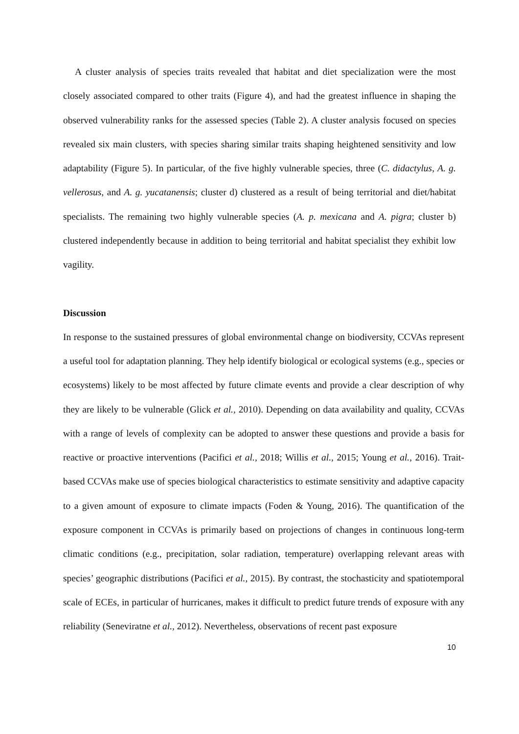A cluster analysis of species traits revealed that habitat and diet specialization were the most closely associated compared to other traits (Figure 4), and had the greatest influence in shaping the observed vulnerability ranks for the assessed species (Table 2). A cluster analysis focused on species revealed six main clusters, with species sharing similar traits shaping heightened sensitivity and low adaptability (Figure 5). In particular, of the five highly vulnerable species, three (C. didactylus, A. g. vellerosus, and A. g. yucatanensis; cluster d) clustered as a result of being territorial and diet/habitat specialists. The remaining two highly vulnerable species (A. p. mexicana and A. pigra; cluster b) clustered independently because in addition to being territorial and habitat specialist they exhibit low vagility.
Discussion
In response to the sustained pressures of global environmental change on biodiversity, CCVAs represent a useful tool for adaptation planning. They help identify biological or ecological systems (e.g., species or ecosystems) likely to be most affected by future climate events and provide a clear description of why they are likely to be vulnerable (Glick et al., 2010). Depending on data availability and quality, CCVAs with a range of levels of complexity can be adopted to answer these questions and provide a basis for reactive or proactive interventions (Pacifici et al., 2018; Willis et al., 2015; Young et al., 2016). Trait-based CCVAs make use of species biological characteristics to estimate sensitivity and adaptive capacity to a given amount of exposure to climate impacts (Foden & Young, 2016). The quantification of the exposure component in CCVAs is primarily based on projections of changes in continuous long-term climatic conditions (e.g., precipitation, solar radiation, temperature) overlapping relevant areas with species’ geographic distributions (Pacifici et al., 2015). By contrast, the stochasticity and spatiotemporal scale of ECEs, in particular of hurricanes, makes it difficult to predict future trends of exposure with any reliability (Seneviratne et al., 2012). Nevertheless, observations of recent past exposure
10